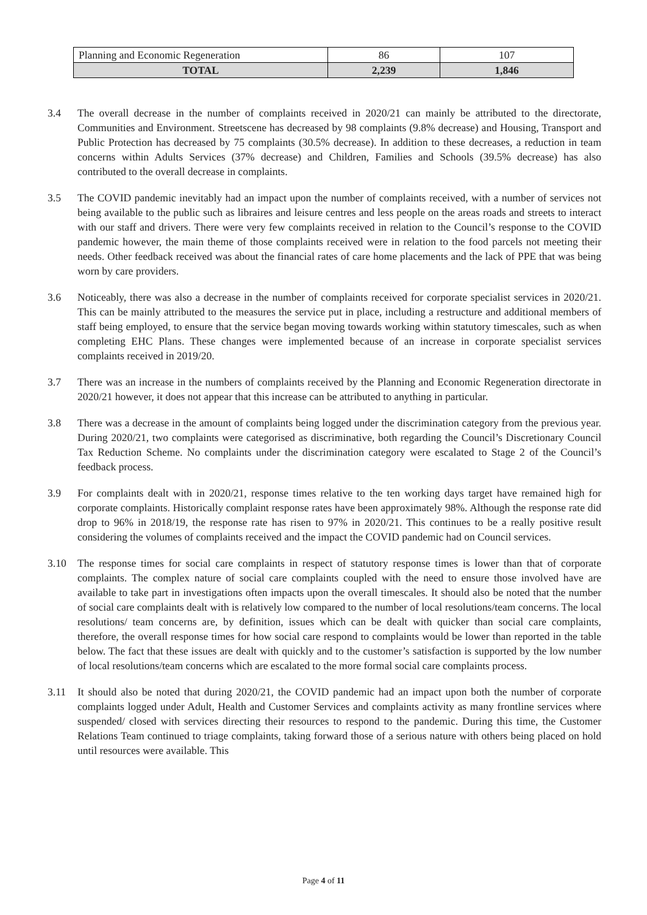| Planning and Economic Regeneration | 86 | 107 |
| TOTAL | 2,239 | 1,846 |
3.4 The overall decrease in the number of complaints received in 2020/21 can mainly be attributed to the directorate, Communities and Environment. Streetscene has decreased by 98 complaints (9.8% decrease) and Housing, Transport and Public Protection has decreased by 75 complaints (30.5% decrease). In addition to these decreases, a reduction in team concerns within Adults Services (37% decrease) and Children, Families and Schools (39.5% decrease) has also contributed to the overall decrease in complaints.
3.5 The COVID pandemic inevitably had an impact upon the number of complaints received, with a number of services not being available to the public such as libraires and leisure centres and less people on the areas roads and streets to interact with our staff and drivers. There were very few complaints received in relation to the Council’s response to the COVID pandemic however, the main theme of those complaints received were in relation to the food parcels not meeting their needs. Other feedback received was about the financial rates of care home placements and the lack of PPE that was being worn by care providers.
3.6 Noticeably, there was also a decrease in the number of complaints received for corporate specialist services in 2020/21. This can be mainly attributed to the measures the service put in place, including a restructure and additional members of staff being employed, to ensure that the service began moving towards working within statutory timescales, such as when completing EHC Plans. These changes were implemented because of an increase in corporate specialist services complaints received in 2019/20.
3.7 There was an increase in the numbers of complaints received by the Planning and Economic Regeneration directorate in 2020/21 however, it does not appear that this increase can be attributed to anything in particular.
3.8 There was a decrease in the amount of complaints being logged under the discrimination category from the previous year. During 2020/21, two complaints were categorised as discriminative, both regarding the Council’s Discretionary Council Tax Reduction Scheme. No complaints under the discrimination category were escalated to Stage 2 of the Council’s feedback process.
3.9 For complaints dealt with in 2020/21, response times relative to the ten working days target have remained high for corporate complaints. Historically complaint response rates have been approximately 98%. Although the response rate did drop to 96% in 2018/19, the response rate has risen to 97% in 2020/21. This continues to be a really positive result considering the volumes of complaints received and the impact the COVID pandemic had on Council services.
3.10 The response times for social care complaints in respect of statutory response times is lower than that of corporate complaints. The complex nature of social care complaints coupled with the need to ensure those involved have are available to take part in investigations often impacts upon the overall timescales. It should also be noted that the number of social care complaints dealt with is relatively low compared to the number of local resolutions/team concerns. The local resolutions/ team concerns are, by definition, issues which can be dealt with quicker than social care complaints, therefore, the overall response times for how social care respond to complaints would be lower than reported in the table below. The fact that these issues are dealt with quickly and to the customer’s satisfaction is supported by the low number of local resolutions/team concerns which are escalated to the more formal social care complaints process.
3.11 It should also be noted that during 2020/21, the COVID pandemic had an impact upon both the number of corporate complaints logged under Adult, Health and Customer Services and complaints activity as many frontline services where suspended/ closed with services directing their resources to respond to the pandemic. During this time, the Customer Relations Team continued to triage complaints, taking forward those of a serious nature with others being placed on hold until resources were available. This
Page 4 of 11